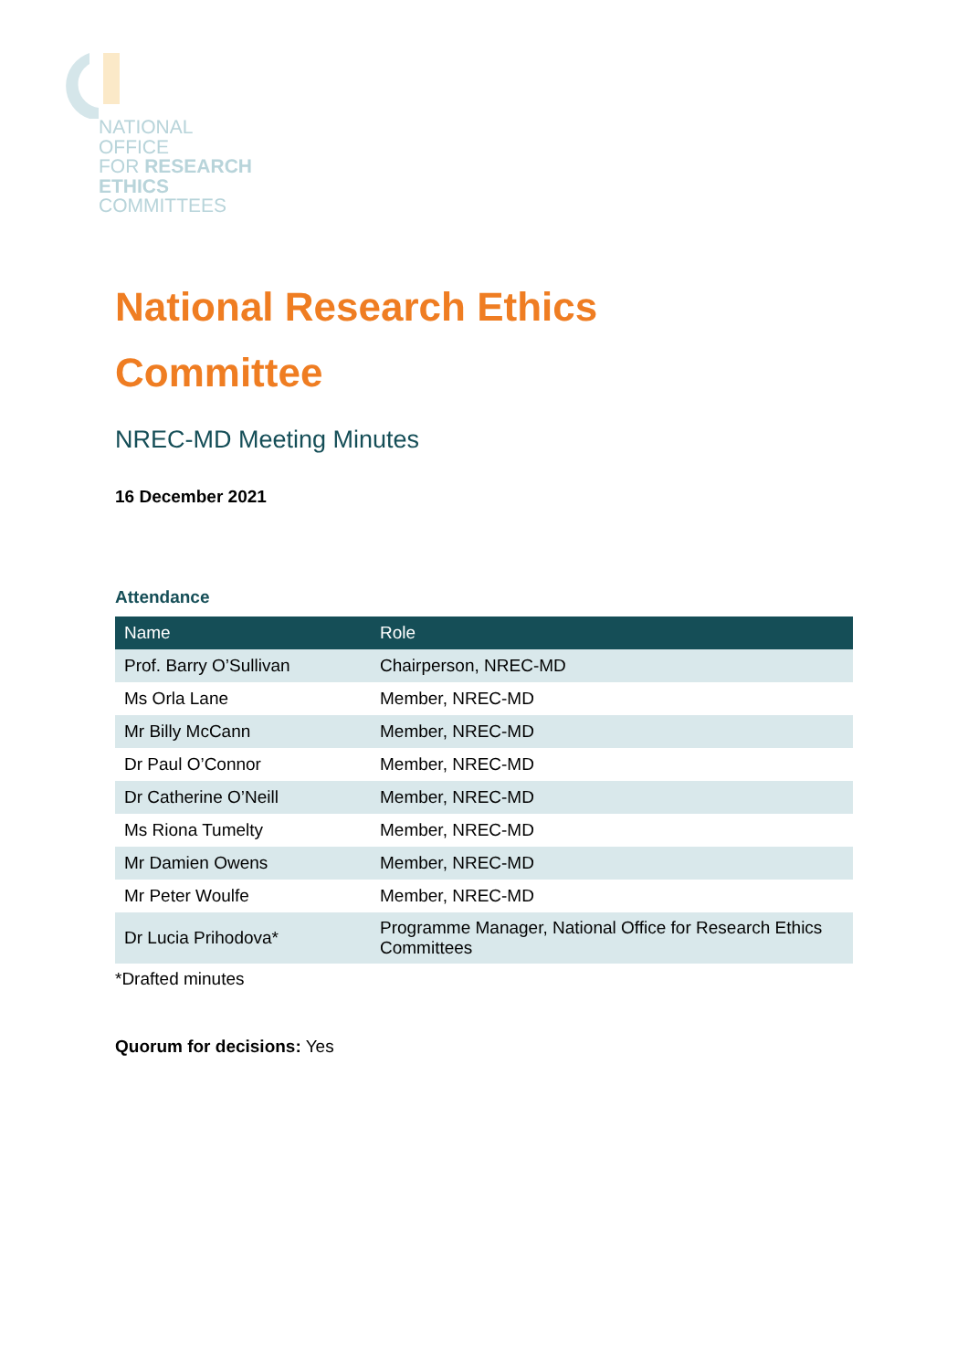NATIONAL
OFFICE
FOR RESEARCH
ETHICS
COMMITTEES
National Research Ethics
Committee
NREC-MD Meeting Minutes
16 December 2021
Attendance
| Name | Role |
| --- | --- |
| Prof. Barry O’Sullivan | Chairperson, NREC-MD |
| Ms Orla Lane | Member, NREC-MD |
| Mr Billy McCann | Member, NREC-MD |
| Dr Paul O’Connor | Member, NREC-MD |
| Dr Catherine O’Neill | Member, NREC-MD |
| Ms Riona Tumelty | Member, NREC-MD |
| Mr Damien Owens | Member, NREC-MD |
| Mr Peter Woulfe | Member, NREC-MD |
| Dr Lucia Prihodova* | Programme Manager, National Office for Research Ethics Committees |
*Drafted minutes
Quorum for decisions: Yes